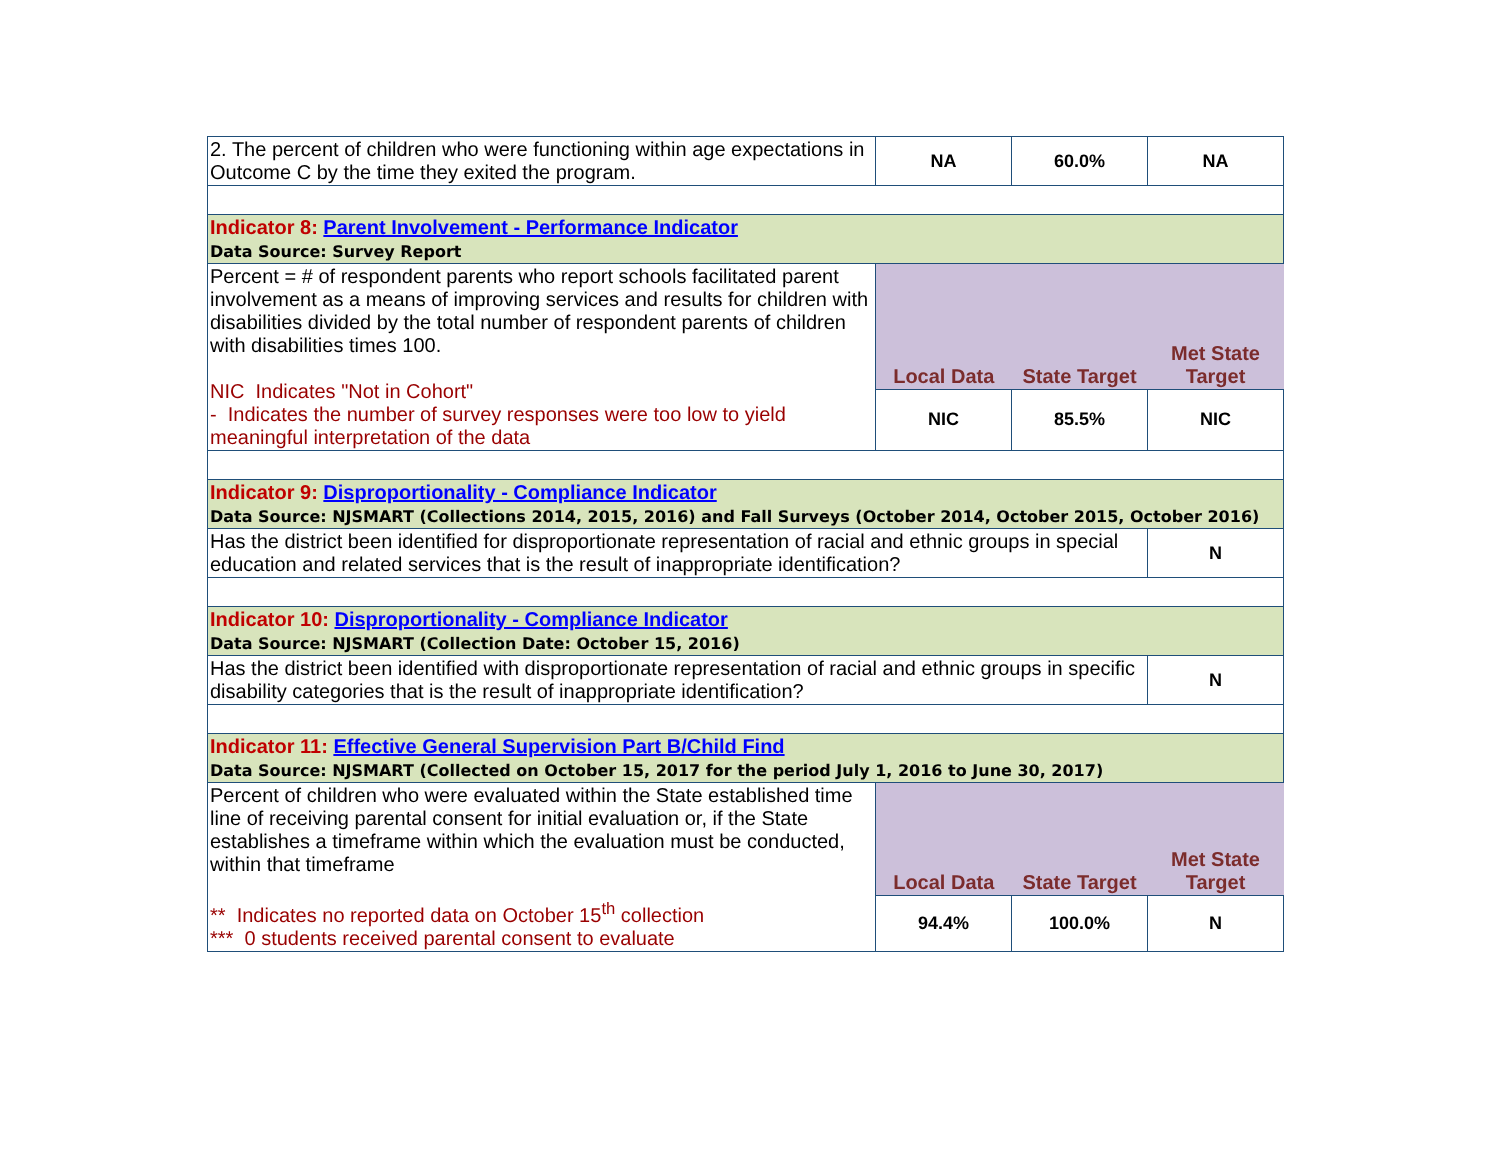| 2. The percent of children who were functioning within age expectations in Outcome C by the time they exited the program. | NA | 60.0% | NA |
| Indicator 8: Parent Involvement - Performance Indicator Data Source: Survey Report | | | |
| Percent = # of respondent parents who report schools facilitated parent involvement as a means of improving services and results for children with disabilities divided by the total number of respondent parents of children with disabilities times 100. NIC Indicates "Not in Cohort" - Indicates the number of survey responses were too low to yield meaningful interpretation of the data | Local Data | State Target | Met State Target |
| | NIC | 85.5% | NIC |
| Indicator 9: Disproportionality - Compliance Indicator Data Source: NJSMART (Collections 2014, 2015, 2016) and Fall Surveys (October 2014, October 2015, October 2016) | | | |
| Has the district been identified for disproportionate representation of racial and ethnic groups in special education and related services that is the result of inappropriate identification? | | | N |
| Indicator 10: Disproportionality - Compliance Indicator Data Source: NJSMART (Collection Date: October 15, 2016) | | | |
| Has the district been identified with disproportionate representation of racial and ethnic groups in specific disability categories that is the result of inappropriate identification? | | | N |
| Indicator 11: Effective General Supervision Part B/Child Find Data Source: NJSMART (Collected on October 15, 2017 for the period July 1, 2016 to June 30, 2017) | | | |
| Percent of children who were evaluated within the State established time line of receiving parental consent for initial evaluation or, if the State establishes a timeframe within which the evaluation must be conducted, within that timeframe ** Indicates no reported data on October 15<sup>th</sup> collection *** 0 students received parental consent to evaluate | Local Data | State Target | Met State Target |
| | 94.4% | 100.0% | N |